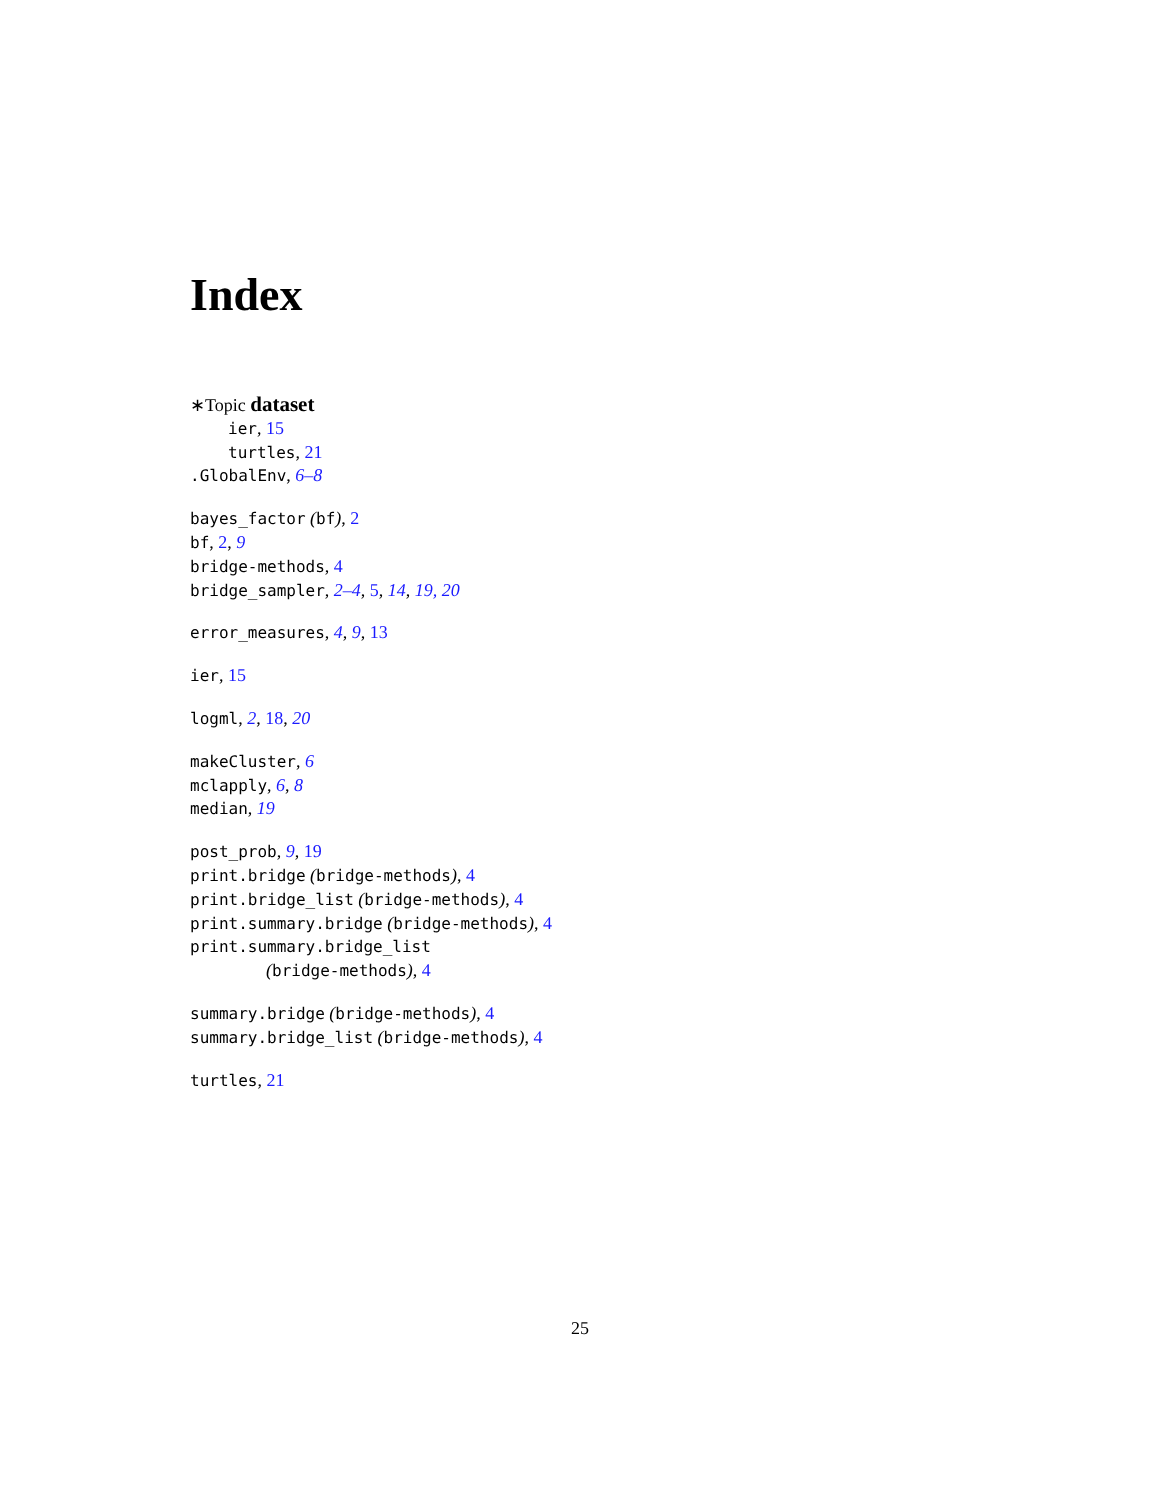Index
∗Topic dataset
ier, 15
turtles, 21
.GlobalEnv, 6–8
bayes_factor (bf), 2
bf, 2, 9
bridge-methods, 4
bridge_sampler, 2–4, 5, 14, 19, 20
error_measures, 4, 9, 13
ier, 15
logml, 2, 18, 20
makeCluster, 6
mclapply, 6, 8
median, 19
post_prob, 9, 19
print.bridge (bridge-methods), 4
print.bridge_list (bridge-methods), 4
print.summary.bridge (bridge-methods), 4
print.summary.bridge_list
(bridge-methods), 4
summary.bridge (bridge-methods), 4
summary.bridge_list (bridge-methods), 4
turtles, 21
25